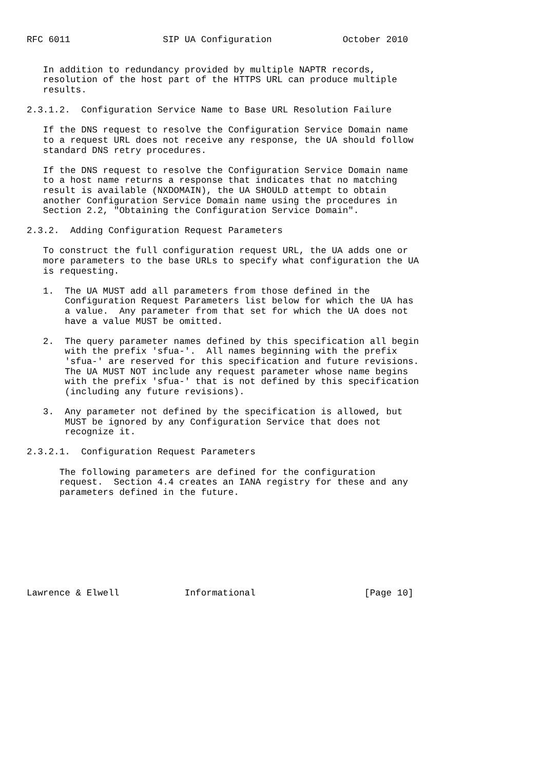RFC 6011                 SIP UA Configuration             October 2010


   In addition to redundancy provided by multiple NAPTR records,
   resolution of the host part of the HTTPS URL can produce multiple
   results.

2.3.1.2.  Configuration Service Name to Base URL Resolution Failure

   If the DNS request to resolve the Configuration Service Domain name
   to a request URL does not receive any response, the UA should follow
   standard DNS retry procedures.

   If the DNS request to resolve the Configuration Service Domain name
   to a host name returns a response that indicates that no matching
   result is available (NXDOMAIN), the UA SHOULD attempt to obtain
   another Configuration Service Domain name using the procedures in
   Section 2.2, "Obtaining the Configuration Service Domain".

2.3.2.  Adding Configuration Request Parameters

   To construct the full configuration request URL, the UA adds one or
   more parameters to the base URLs to specify what configuration the UA
   is requesting.

   1.  The UA MUST add all parameters from those defined in the
       Configuration Request Parameters list below for which the UA has
       a value.  Any parameter from that set for which the UA does not
       have a value MUST be omitted.

   2.  The query parameter names defined by this specification all begin
       with the prefix 'sfua-'.  All names beginning with the prefix
       'sfua-' are reserved for this specification and future revisions.
       The UA MUST NOT include any request parameter whose name begins
       with the prefix 'sfua-' that is not defined by this specification
       (including any future revisions).

   3.  Any parameter not defined by the specification is allowed, but
       MUST be ignored by any Configuration Service that does not
       recognize it.

2.3.2.1.  Configuration Request Parameters

      The following parameters are defined for the configuration
      request.  Section 4.4 creates an IANA registry for these and any
      parameters defined in the future.









Lawrence & Elwell            Informational                    [Page 10]